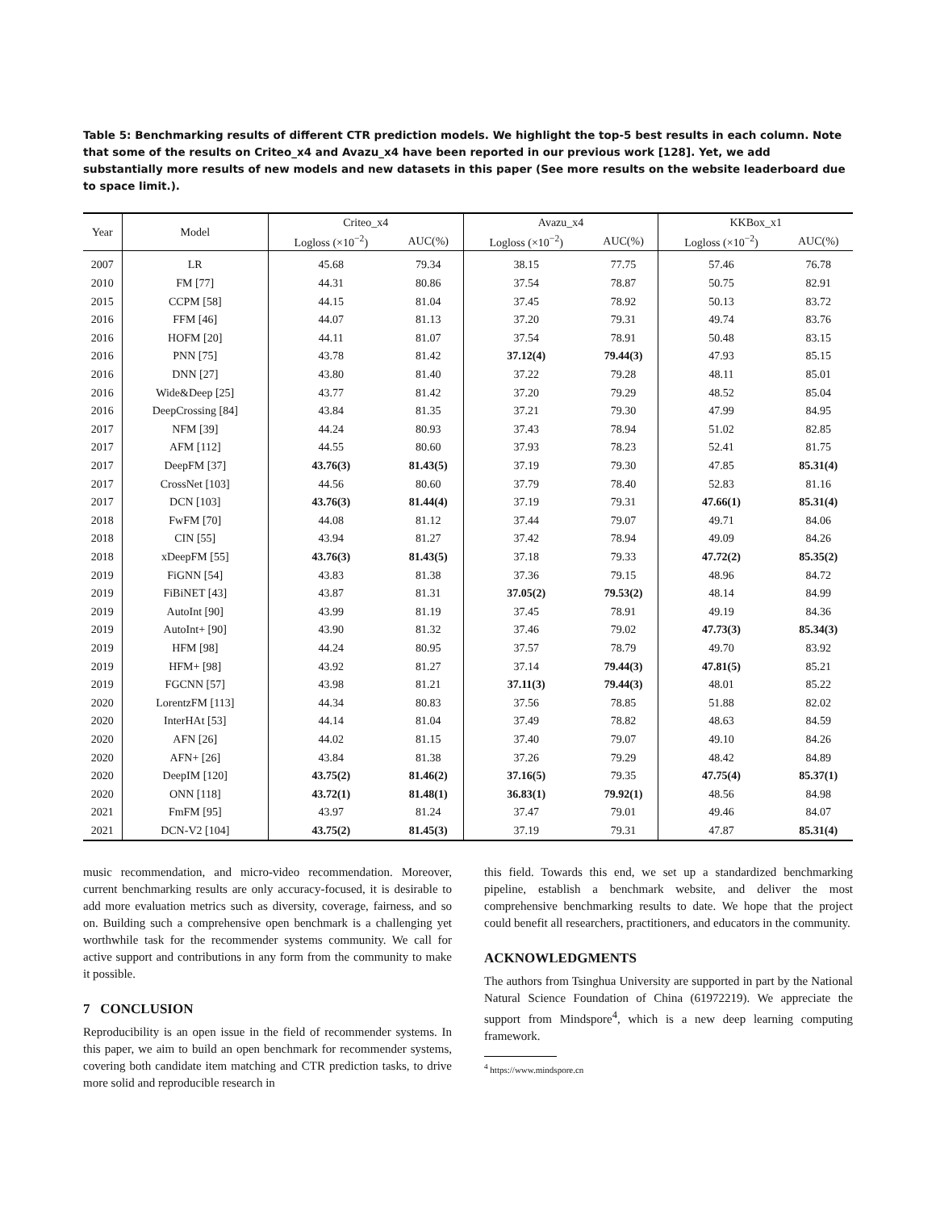Table 5: Benchmarking results of different CTR prediction models. We highlight the top-5 best results in each column. Note that some of the results on Criteo_x4 and Avazu_x4 have been reported in our previous work [128]. Yet, we add substantially more results of new models and new datasets in this paper (See more results on the website leaderboard due to space limit.).
| Year | Model | Criteo_x4 | | Avazu_x4 | | KKBox_x1 | |
| --- | --- | --- | --- | --- | --- | --- | --- |
| | | Logloss (×10<sup>−2</sup>) | AUC(%) | Logloss (×10<sup>−2</sup>) | AUC(%) | Logloss (×10<sup>−2</sup>) | AUC(%) |
| 2007 | LR | 45.68 | 79.34 | 38.15 | 77.75 | 57.46 | 76.78 |
| 2010 | FM [77] | 44.31 | 80.86 | 37.54 | 78.87 | 50.75 | 82.91 |
| 2015 | CCPM [58] | 44.15 | 81.04 | 37.45 | 78.92 | 50.13 | 83.72 |
| 2016 | FFM [46] | 44.07 | 81.13 | 37.20 | 79.31 | 49.74 | 83.76 |
| 2016 | HOFM [20] | 44.11 | 81.07 | 37.54 | 78.91 | 50.48 | 83.15 |
| 2016 | PNN [75] | 43.78 | 81.42 | 37.12(4) | 79.44(3) | 47.93 | 85.15 |
| 2016 | DNN [27] | 43.80 | 81.40 | 37.22 | 79.28 | 48.11 | 85.01 |
| 2016 | Wide&Deep [25] | 43.77 | 81.42 | 37.20 | 79.29 | 48.52 | 85.04 |
| 2016 | DeepCrossing [84] | 43.84 | 81.35 | 37.21 | 79.30 | 47.99 | 84.95 |
| 2017 | NFM [39] | 44.24 | 80.93 | 37.43 | 78.94 | 51.02 | 82.85 |
| 2017 | AFM [112] | 44.55 | 80.60 | 37.93 | 78.23 | 52.41 | 81.75 |
| 2017 | DeepFM [37] | 43.76(3) | 81.43(5) | 37.19 | 79.30 | 47.85 | 85.31(4) |
| 2017 | CrossNet [103] | 44.56 | 80.60 | 37.79 | 78.40 | 52.83 | 81.16 |
| 2017 | DCN [103] | 43.76(3) | 81.44(4) | 37.19 | 79.31 | 47.66(1) | 85.31(4) |
| 2018 | FwFM [70] | 44.08 | 81.12 | 37.44 | 79.07 | 49.71 | 84.06 |
| 2018 | CIN [55] | 43.94 | 81.27 | 37.42 | 78.94 | 49.09 | 84.26 |
| 2018 | xDeepFM [55] | 43.76(3) | 81.43(5) | 37.18 | 79.33 | 47.72(2) | 85.35(2) |
| 2019 | FiGNN [54] | 43.83 | 81.38 | 37.36 | 79.15 | 48.96 | 84.72 |
| 2019 | FiBiNET [43] | 43.87 | 81.31 | 37.05(2) | 79.53(2) | 48.14 | 84.99 |
| 2019 | AutoInt [90] | 43.99 | 81.19 | 37.45 | 78.91 | 49.19 | 84.36 |
| 2019 | AutoInt+ [90] | 43.90 | 81.32 | 37.46 | 79.02 | 47.73(3) | 85.34(3) |
| 2019 | HFM [98] | 44.24 | 80.95 | 37.57 | 78.79 | 49.70 | 83.92 |
| 2019 | HFM+ [98] | 43.92 | 81.27 | 37.14 | 79.44(3) | 47.81(5) | 85.21 |
| 2019 | FGCNN [57] | 43.98 | 81.21 | 37.11(3) | 79.44(3) | 48.01 | 85.22 |
| 2020 | LorentzFM [113] | 44.34 | 80.83 | 37.56 | 78.85 | 51.88 | 82.02 |
| 2020 | InterHAt [53] | 44.14 | 81.04 | 37.49 | 78.82 | 48.63 | 84.59 |
| 2020 | AFN [26] | 44.02 | 81.15 | 37.40 | 79.07 | 49.10 | 84.26 |
| 2020 | AFN+ [26] | 43.84 | 81.38 | 37.26 | 79.29 | 48.42 | 84.89 |
| 2020 | DeepIM [120] | 43.75(2) | 81.46(2) | 37.16(5) | 79.35 | 47.75(4) | 85.37(1) |
| 2020 | ONN [118] | 43.72(1) | 81.48(1) | 36.83(1) | 79.92(1) | 48.56 | 84.98 |
| 2021 | FmFM [95] | 43.97 | 81.24 | 37.47 | 79.01 | 49.46 | 84.07 |
| 2021 | DCN-V2 [104] | 43.75(2) | 81.45(3) | 37.19 | 79.31 | 47.87 | 85.31(4) |
music recommendation, and micro-video recommendation. Moreover, current benchmarking results are only accuracy-focused, it is desirable to add more evaluation metrics such as diversity, coverage, fairness, and so on. Building such a comprehensive open benchmark is a challenging yet worthwhile task for the recommender systems community. We call for active support and contributions in any form from the community to make it possible.
7 CONCLUSION
Reproducibility is an open issue in the field of recommender systems. In this paper, we aim to build an open benchmark for recommender systems, covering both candidate item matching and CTR prediction tasks, to drive more solid and reproducible research in
this field. Towards this end, we set up a standardized benchmarking pipeline, establish a benchmark website, and deliver the most comprehensive benchmarking results to date. We hope that the project could benefit all researchers, practitioners, and educators in the community.
ACKNOWLEDGMENTS
The authors from Tsinghua University are supported in part by the National Natural Science Foundation of China (61972219). We appreciate the support from Mindspore<sup>4</sup>, which is a new deep learning computing framework.
<sup>4</sup> https://www.mindspore.cn